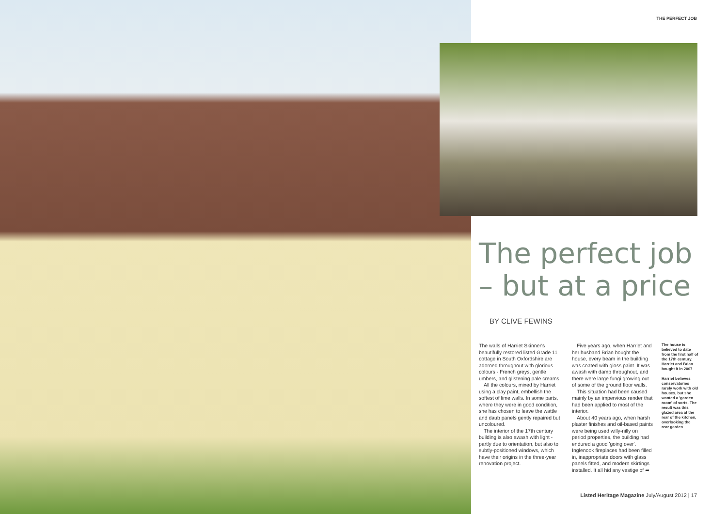THE PERFECT JOB
The perfect job – but at a price
BY CLIVE FEWINS
The walls of Harriet Skinner's beautifully restored listed Grade 11 cottage in South Oxfordshire are adorned throughout with glorious colours - French greys, gentle umbers, and glistening pale creams
All the colours, mixed by Harriet using a clay paint, embellish the softest of lime walls. In some parts, where they were in good condition, she has chosen to leave the wattle and daub panels gently repaired but uncoloured.
The interior of the 17th century building is also awash with light - partly due to orientation, but also to subtly-positioned windows, which have their origins in the three-year renovation project.
Five years ago, when Harriet and her husband Brian bought the house, every beam in the building was coated with gloss paint. It was awash with damp throughout, and there were large fungi growing out of some of the ground floor walls.
This situation had been caused mainly by an impervious render that had been applied to most of the interior.
About 40 years ago, when harsh plaster finishes and oil-based paints were being used willy-nilly on period properties, the building had endured a good 'going over'. Inglenook fireplaces had been filled in, inappropriate doors with glass panels fitted, and modern skirtings installed. It all hid any vestige of ➦
The house is believed to date from the first half of the 17th century. Harriet and Brian bought it in 2007
Harriet believes conservatories rarely work with old houses, but she wanted a 'garden room' of sorts. The result was this glazed area at the rear of the kitchen, overlooking the rear garden
Listed Heritage Magazine July/August 2012 | 17